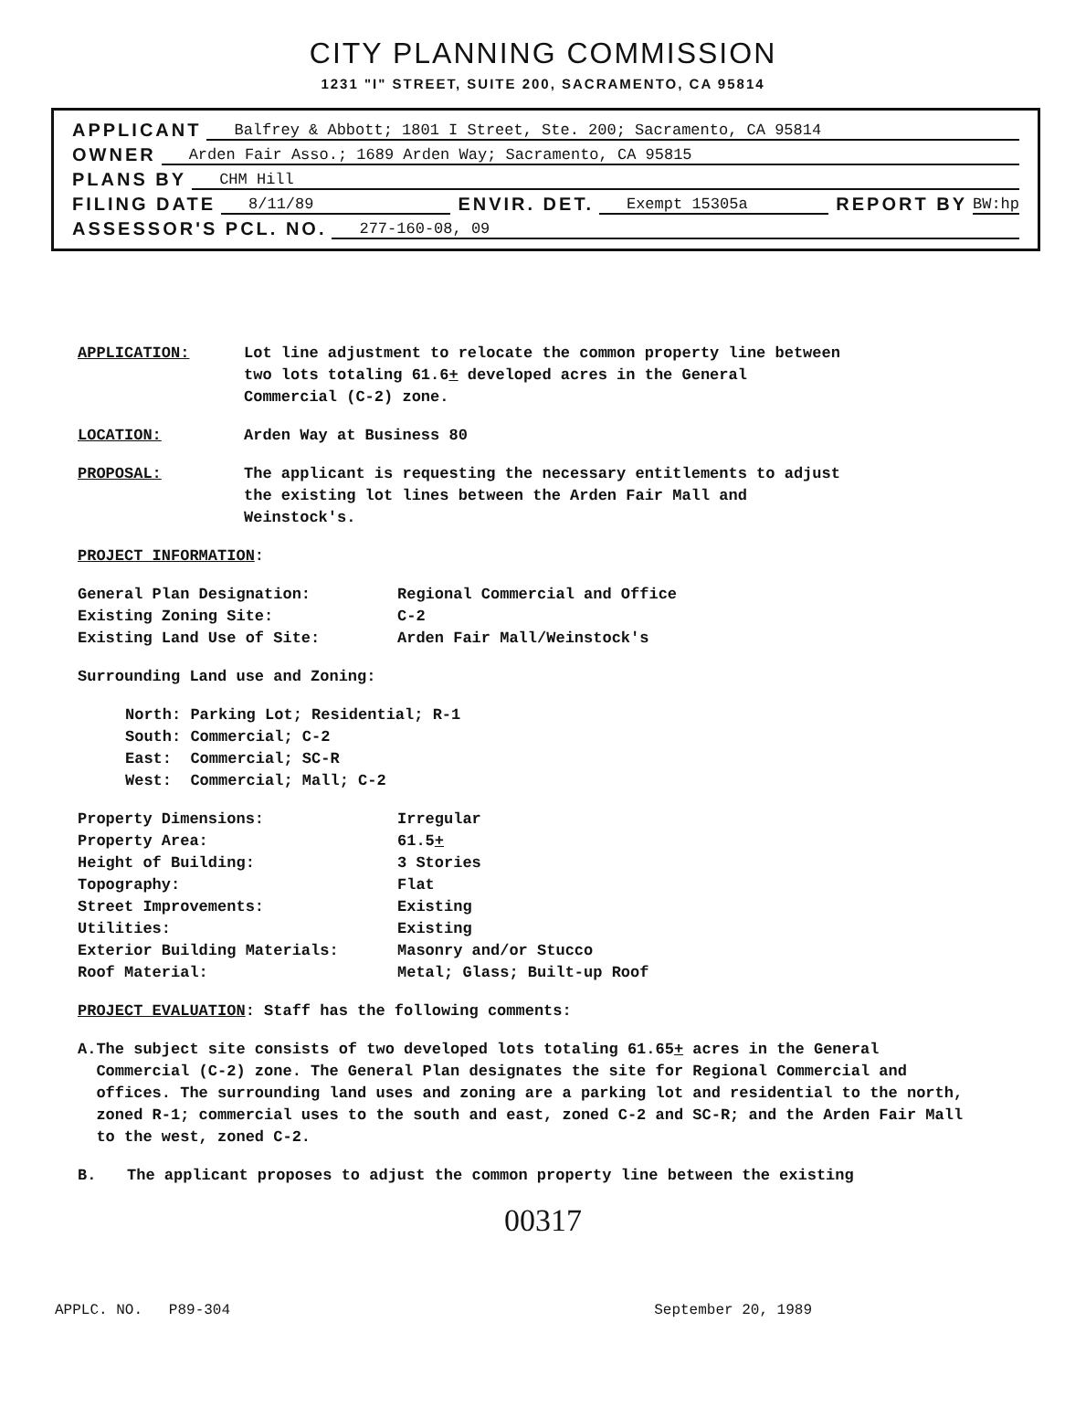CITY PLANNING COMMISSION
1231 "I" STREET, SUITE 200, SACRAMENTO, CA 95814
APPLICANT Balfrey & Abbott; 1801 I Street, Ste. 200; Sacramento, CA 95814
OWNER Arden Fair Asso.; 1689 Arden Way; Sacramento, CA 95815
PLANS BY CHM Hill
FILING DATE 8/11/89 ENVIR. DET. Exempt 15305a REPORT BY BW:hp
ASSESSOR'S PCL. NO. 277-160-08, 09
APPLICATION: Lot line adjustment to relocate the common property line between two lots totaling 61.6+ developed acres in the General Commercial (C-2) zone.
LOCATION: Arden Way at Business 80
PROPOSAL: The applicant is requesting the necessary entitlements to adjust the existing lot lines between the Arden Fair Mall and Weinstock's.
PROJECT INFORMATION:
General Plan Designation: Regional Commercial and Office Existing Zoning Site: C-2 Existing Land Use of Site: Arden Fair Mall/Weinstock's
Surrounding Land use and Zoning:
North: Parking Lot; Residential; R-1
South: Commercial; C-2
East: Commercial; SC-R
West: Commercial; Mall; C-2
Property Dimensions: Irregular Property Area: 61.5+ Height of Building: 3 Stories Topography: Flat Street Improvements: Existing Utilities: Existing Exterior Building Materials: Masonry and/or Stucco Roof Material: Metal; Glass; Built-up Roof
PROJECT EVALUATION: Staff has the following comments:
A. The subject site consists of two developed lots totaling 61.65+ acres in the General Commercial (C-2) zone. The General Plan designates the site for Regional Commercial and offices. The surrounding land uses and zoning are a parking lot and residential to the north, zoned R-1; commercial uses to the south and east, zoned C-2 and SC-R; and the Arden Fair Mall to the west, zoned C-2.
B. The applicant proposes to adjust the common property line between the existing
00317
APPLC. NO. P89-304 September 20, 1989